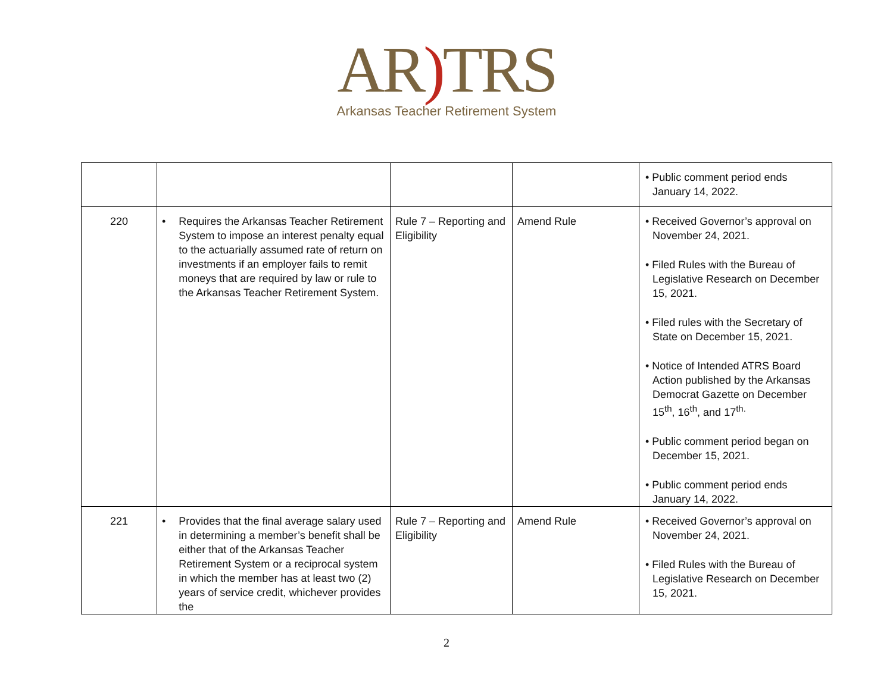AR) TRS
Arkansas Teacher Retirement System
| | | | | • Public comment period ends January 14, 2022. |
| 220 | • Requires the Arkansas Teacher Retirement System to impose an interest penalty equal to the actuarially assumed rate of return on investments if an employer fails to remit moneys that are required by law or rule to the Arkansas Teacher Retirement System. | Rule 7 – Reporting and Eligibility | Amend Rule | • Received Governor’s approval on November 24, 2021. • Filed Rules with the Bureau of Legislative Research on December 15, 2021. • Filed rules with the Secretary of State on December 15, 2021. • Notice of Intended ATRS Board Action published by the Arkansas Democrat Gazette on December 15<sup>th</sup>, 16<sup>th</sup>, and 17<sup>th.</sup> • Public comment period began on December 15, 2021. • Public comment period ends January 14, 2022. |
| 221 | • Provides that the final average salary used in determining a member’s benefit shall be either that of the Arkansas Teacher Retirement System or a reciprocal system in which the member has at least two (2) years of service credit, whichever provides the | Rule 7 – Reporting and Eligibility | Amend Rule | • Received Governor’s approval on November 24, 2021. • Filed Rules with the Bureau of Legislative Research on December 15, 2021. |
2